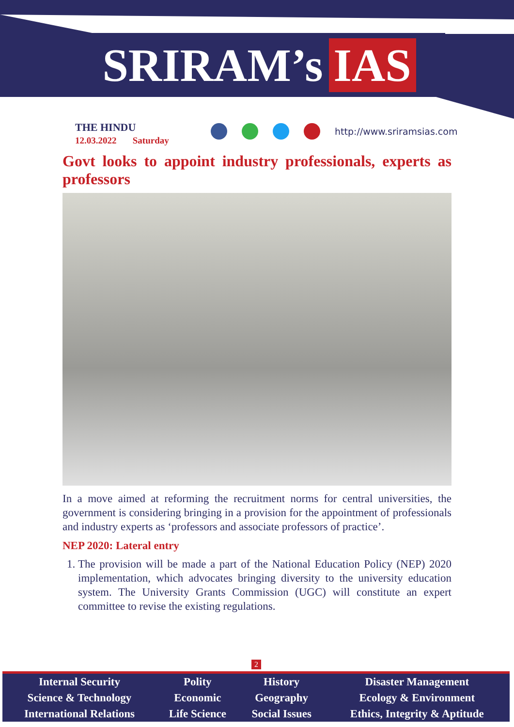SRIRAM’s IAS
THE HINDU
12.03.2022 Saturday
http://www.sriramsias.com
Govt looks to appoint industry professionals, experts as professors
In a move aimed at reforming the recruitment norms for central universities, the government is considering bringing in a provision for the appointment of professionals and industry experts as ‘professors and associate professors of practice’.
NEP 2020: Lateral entry
1. The provision will be made a part of the National Education Policy (NEP) 2020 implementation, which advocates bringing diversity to the university education system. The University Grants Commission (UGC) will constitute an expert committee to revise the existing regulations.
2
| Internal Security | Polity | History | Disaster Management |
| Science & Technology | Economic | Geography | Ecology & Environment |
| International Relations | Life Science | Social Issues | Ethics, Integrity & Aptitude |